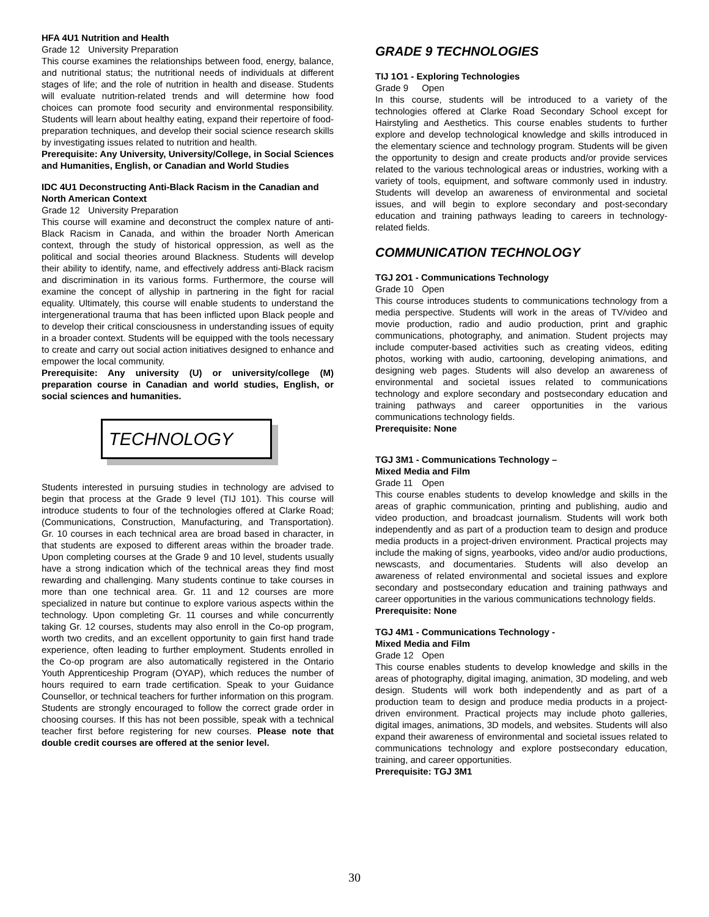HFA 4U1 Nutrition and Health
Grade 12 University Preparation
This course examines the relationships between food, energy, balance, and nutritional status; the nutritional needs of individuals at different stages of life; and the role of nutrition in health and disease. Students will evaluate nutrition-related trends and will determine how food choices can promote food security and environmental responsibility. Students will learn about healthy eating, expand their repertoire of food-preparation techniques, and develop their social science research skills by investigating issues related to nutrition and health.
Prerequisite: Any University, University/College, in Social Sciences and Humanities, English, or Canadian and World Studies
IDC 4U1 Deconstructing Anti-Black Racism in the Canadian and North American Context
Grade 12 University Preparation
This course will examine and deconstruct the complex nature of anti-Black Racism in Canada, and within the broader North American context, through the study of historical oppression, as well as the political and social theories around Blackness. Students will develop their ability to identify, name, and effectively address anti-Black racism and discrimination in its various forms. Furthermore, the course will examine the concept of allyship in partnering in the fight for racial equality. Ultimately, this course will enable students to understand the intergenerational trauma that has been inflicted upon Black people and to develop their critical consciousness in understanding issues of equity in a broader context. Students will be equipped with the tools necessary to create and carry out social action initiatives designed to enhance and empower the local community.
Prerequisite: Any university (U) or university/college (M) preparation course in Canadian and world studies, English, or social sciences and humanities.
TECHNOLOGY
Students interested in pursuing studies in technology are advised to begin that process at the Grade 9 level (TIJ 101). This course will introduce students to four of the technologies offered at Clarke Road; (Communications, Construction, Manufacturing, and Transportation). Gr. 10 courses in each technical area are broad based in character, in that students are exposed to different areas within the broader trade. Upon completing courses at the Grade 9 and 10 level, students usually have a strong indication which of the technical areas they find most rewarding and challenging. Many students continue to take courses in more than one technical area. Gr. 11 and 12 courses are more specialized in nature but continue to explore various aspects within the technology. Upon completing Gr. 11 courses and while concurrently taking Gr. 12 courses, students may also enroll in the Co-op program, worth two credits, and an excellent opportunity to gain first hand trade experience, often leading to further employment. Students enrolled in the Co-op program are also automatically registered in the Ontario Youth Apprenticeship Program (OYAP), which reduces the number of hours required to earn trade certification. Speak to your Guidance Counsellor, or technical teachers for further information on this program. Students are strongly encouraged to follow the correct grade order in choosing courses. If this has not been possible, speak with a technical teacher first before registering for new courses. Please note that double credit courses are offered at the senior level.
GRADE 9 TECHNOLOGIES
TIJ 1O1 - Exploring Technologies
Grade 9 Open
In this course, students will be introduced to a variety of the technologies offered at Clarke Road Secondary School except for Hairstyling and Aesthetics. This course enables students to further explore and develop technological knowledge and skills introduced in the elementary science and technology program. Students will be given the opportunity to design and create products and/or provide services related to the various technological areas or industries, working with a variety of tools, equipment, and software commonly used in industry. Students will develop an awareness of environmental and societal issues, and will begin to explore secondary and post-secondary education and training pathways leading to careers in technology-related fields.
COMMUNICATION TECHNOLOGY
TGJ 2O1 - Communications Technology
Grade 10 Open
This course introduces students to communications technology from a media perspective. Students will work in the areas of TV/video and movie production, radio and audio production, print and graphic communications, photography, and animation. Student projects may include computer-based activities such as creating videos, editing photos, working with audio, cartooning, developing animations, and designing web pages. Students will also develop an awareness of environmental and societal issues related to communications technology and explore secondary and postsecondary education and training pathways and career opportunities in the various communications technology fields.
Prerequisite: None
TGJ 3M1 - Communications Technology –
Mixed Media and Film
Grade 11 Open
This course enables students to develop knowledge and skills in the areas of graphic communication, printing and publishing, audio and video production, and broadcast journalism. Students will work both independently and as part of a production team to design and produce media products in a project-driven environment. Practical projects may include the making of signs, yearbooks, video and/or audio productions, newscasts, and documentaries. Students will also develop an awareness of related environmental and societal issues and explore secondary and postsecondary education and training pathways and career opportunities in the various communications technology fields.
Prerequisite: None
TGJ 4M1 - Communications Technology -
Mixed Media and Film
Grade 12 Open
This course enables students to develop knowledge and skills in the areas of photography, digital imaging, animation, 3D modeling, and web design. Students will work both independently and as part of a production team to design and produce media products in a project-driven environment. Practical projects may include photo galleries, digital images, animations, 3D models, and websites. Students will also expand their awareness of environmental and societal issues related to communications technology and explore postsecondary education, training, and career opportunities.
Prerequisite: TGJ 3M1
30